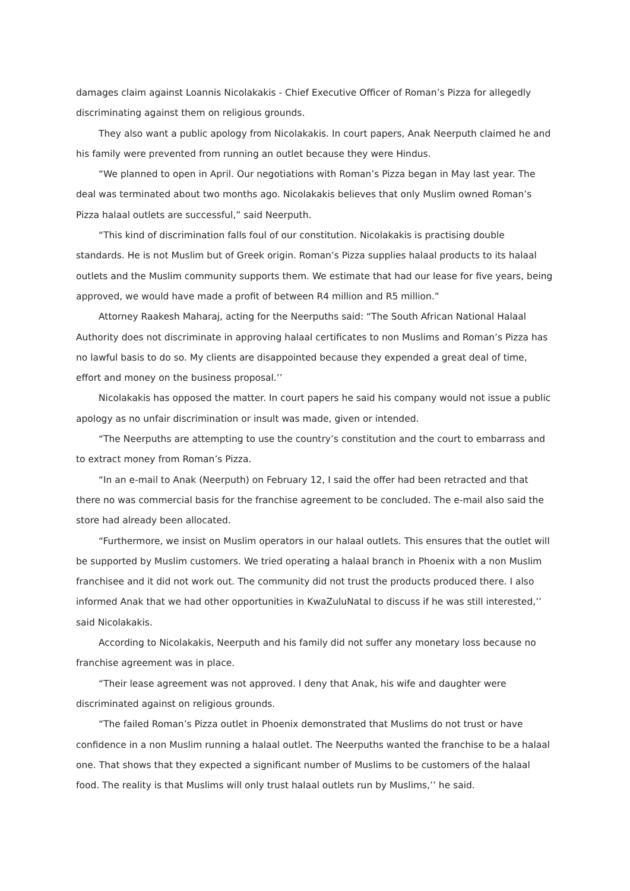damages claim against Loannis Nicolakakis - Chief Executive Officer of Roman’s Pizza for allegedly discriminating against them on religious grounds.
They also want a public apology from Nicolakakis. In court papers, Anak Neerputh claimed he and his family were prevented from running an outlet because they were Hindus.
“We planned to open in April. Our negotiations with Roman’s Pizza began in May last year. The deal was terminated about two months ago. Nicolakakis believes that only Muslim owned Roman’s Pizza halaal outlets are successful,” said Neerputh.
“This kind of discrimination falls foul of our constitution. Nicolakakis is practising double standards. He is not Muslim but of Greek origin. Roman’s Pizza supplies halaal products to its halaal outlets and the Muslim community supports them. We estimate that had our lease for five years, being approved, we would have made a profit of between R4 million and R5 million.”
Attorney Raakesh Maharaj, acting for the Neerpuths said: “The South African National Halaal Authority does not discriminate in approving halaal certificates to non Muslims and Roman’s Pizza has no lawful basis to do so. My clients are disappointed because they expended a great deal of time, effort and money on the business proposal.’’
Nicolakakis has opposed the matter. In court papers he said his company would not issue a public apology as no unfair discrimination or insult was made, given or intended.
“The Neerpuths are attempting to use the country’s constitution and the court to embarrass and to extract money from Roman’s Pizza.
“In an e-mail to Anak (Neerputh) on February 12, I said the offer had been retracted and that there no was commercial basis for the franchise agreement to be concluded. The e-mail also said the store had already been allocated.
“Furthermore, we insist on Muslim operators in our halaal outlets. This ensures that the outlet will be supported by Muslim customers. We tried operating a halaal branch in Phoenix with a non Muslim franchisee and it did not work out. The community did not trust the products produced there. I also informed Anak that we had other opportunities in KwaZuluNatal to discuss if he was still interested,’’ said Nicolakakis.
According to Nicolakakis, Neerputh and his family did not suffer any monetary loss because no franchise agreement was in place.
“Their lease agreement was not approved. I deny that Anak, his wife and daughter were discriminated against on religious grounds.
“The failed Roman’s Pizza outlet in Phoenix demonstrated that Muslims do not trust or have confidence in a non Muslim running a halaal outlet. The Neerpuths wanted the franchise to be a halaal one. That shows that they expected a significant number of Muslims to be customers of the halaal food. The reality is that Muslims will only trust halaal outlets run by Muslims,’’ he said.